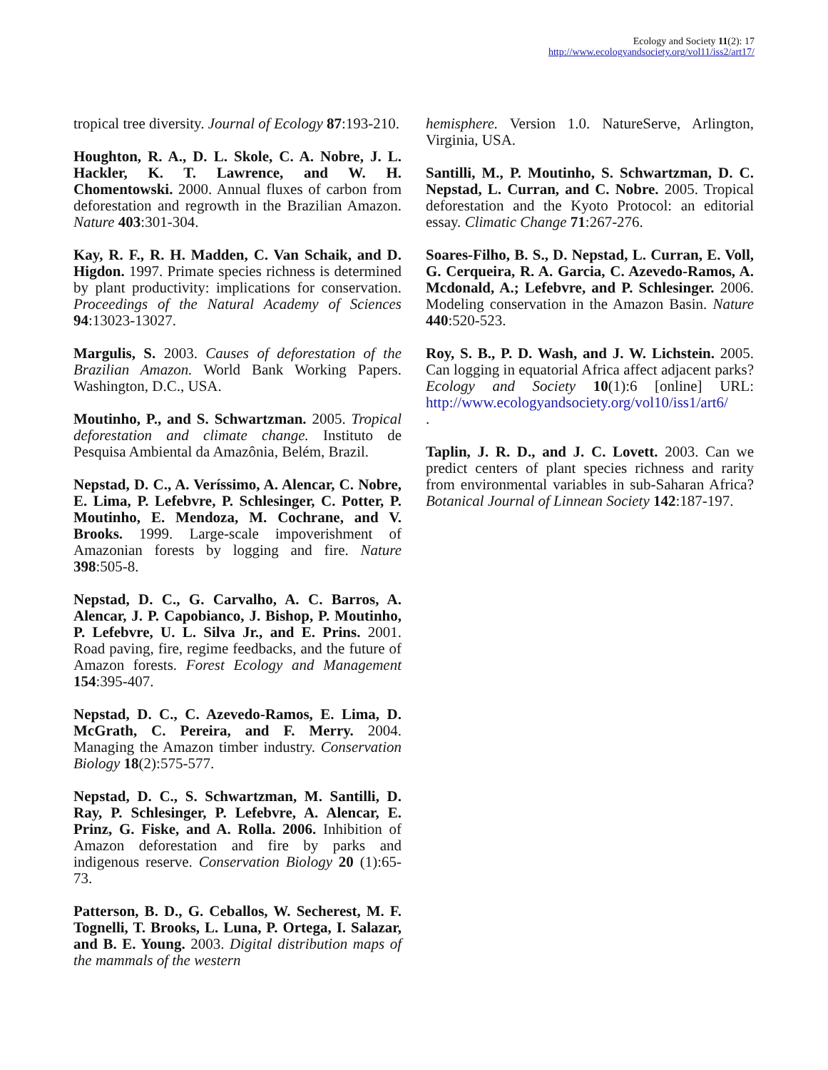Ecology and Society 11(2): 17
http://www.ecologyandsociety.org/vol11/iss2/art17/
tropical tree diversity. Journal of Ecology 87:193-210.
Houghton, R. A., D. L. Skole, C. A. Nobre, J. L. Hackler, K. T. Lawrence, and W. H. Chomentowski. 2000. Annual fluxes of carbon from deforestation and regrowth in the Brazilian Amazon. Nature 403:301-304.
Kay, R. F., R. H. Madden, C. Van Schaik, and D. Higdon. 1997. Primate species richness is determined by plant productivity: implications for conservation. Proceedings of the Natural Academy of Sciences 94:13023-13027.
Margulis, S. 2003. Causes of deforestation of the Brazilian Amazon. World Bank Working Papers. Washington, D.C., USA.
Moutinho, P., and S. Schwartzman. 2005. Tropical deforestation and climate change. Instituto de Pesquisa Ambiental da Amazônia, Belém, Brazil.
Nepstad, D. C., A. Veríssimo, A. Alencar, C. Nobre, E. Lima, P. Lefebvre, P. Schlesinger, C. Potter, P. Moutinho, E. Mendoza, M. Cochrane, and V. Brooks. 1999. Large-scale impoverishment of Amazonian forests by logging and fire. Nature 398:505-8.
Nepstad, D. C., G. Carvalho, A. C. Barros, A. Alencar, J. P. Capobianco, J. Bishop, P. Moutinho, P. Lefebvre, U. L. Silva Jr., and E. Prins. 2001. Road paving, fire, regime feedbacks, and the future of Amazon forests. Forest Ecology and Management 154:395-407.
Nepstad, D. C., C. Azevedo-Ramos, E. Lima, D. McGrath, C. Pereira, and F. Merry. 2004. Managing the Amazon timber industry. Conservation Biology 18(2):575-577.
Nepstad, D. C., S. Schwartzman, M. Santilli, D. Ray, P. Schlesinger, P. Lefebvre, A. Alencar, E. Prinz, G. Fiske, and A. Rolla. 2006. Inhibition of Amazon deforestation and fire by parks and indigenous reserve. Conservation Biology 20 (1):65-73.
Patterson, B. D., G. Ceballos, W. Secherest, M. F. Tognelli, T. Brooks, L. Luna, P. Ortega, I. Salazar, and B. E. Young. 2003. Digital distribution maps of the mammals of the western
hemisphere. Version 1.0. NatureServe, Arlington, Virginia, USA.
Santilli, M., P. Moutinho, S. Schwartzman, D. C. Nepstad, L. Curran, and C. Nobre. 2005. Tropical deforestation and the Kyoto Protocol: an editorial essay. Climatic Change 71:267-276.
Soares-Filho, B. S., D. Nepstad, L. Curran, E. Voll, G. Cerqueira, R. A. Garcia, C. Azevedo-Ramos, A. Mcdonald, A.; Lefebvre, and P. Schlesinger. 2006. Modeling conservation in the Amazon Basin. Nature 440:520-523.
Roy, S. B., P. D. Wash, and J. W. Lichstein. 2005. Can logging in equatorial Africa affect adjacent parks? Ecology and Society 10(1):6 [online] URL: http://www.ecologyandsociety.org/vol10/iss1/art6/
.
Taplin, J. R. D., and J. C. Lovett. 2003. Can we predict centers of plant species richness and rarity from environmental variables in sub-Saharan Africa? Botanical Journal of Linnean Society 142:187-197.